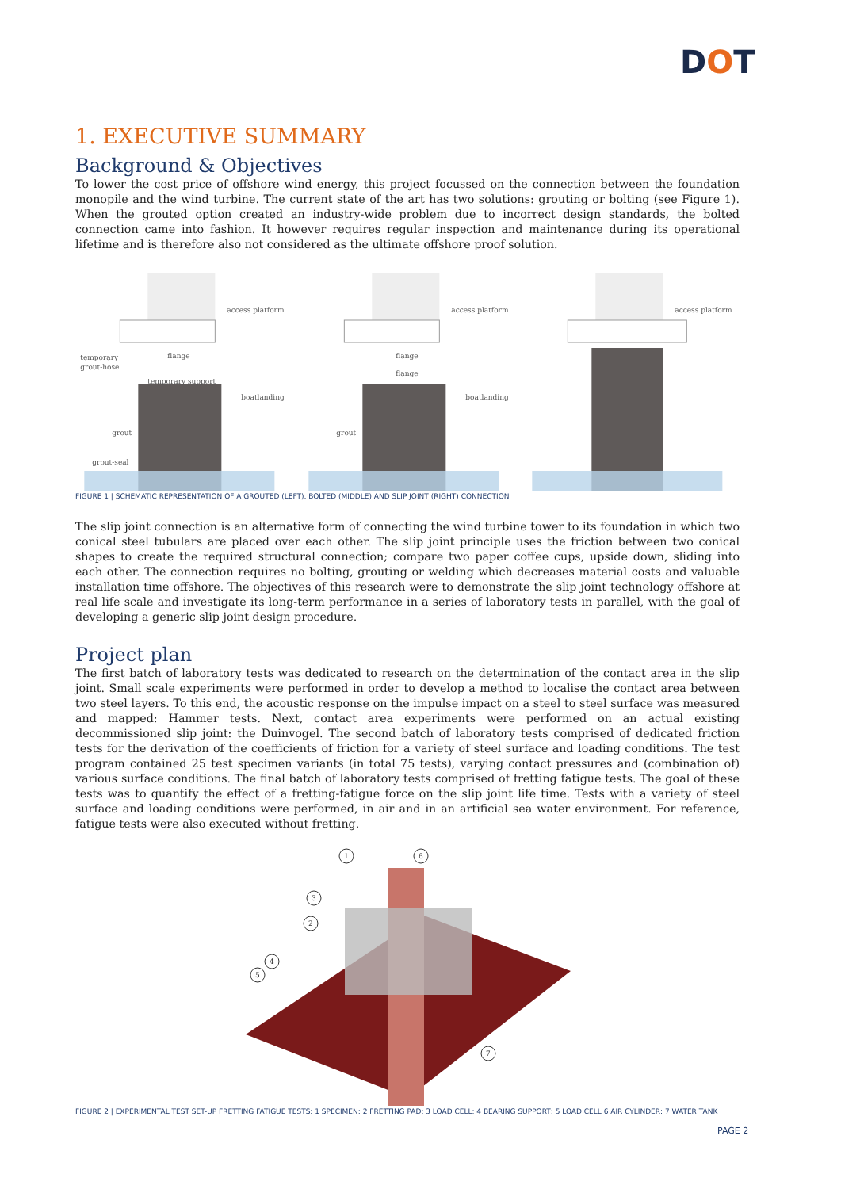DOT
1. EXECUTIVE SUMMARY
Background & Objectives
To lower the cost price of offshore wind energy, this project focussed on the connection between the foundation monopile and the wind turbine. The current state of the art has two solutions: grouting or bolting (see Figure 1). When the grouted option created an industry-wide problem due to incorrect design standards, the bolted connection came into fashion. It however requires regular inspection and maintenance during its operational lifetime and is therefore also not considered as the ultimate offshore proof solution.
access platform
flange
temporary
grout-hose
temporary support
boatlanding
grout
grout-seal
access platform
flange
flange
boatlanding
grout
access platform
FIGURE 1 | SCHEMATIC REPRESENTATION OF A GROUTED (LEFT), BOLTED (MIDDLE) AND SLIP JOINT (RIGHT) CONNECTION
The slip joint connection is an alternative form of connecting the wind turbine tower to its foundation in which two conical steel tubulars are placed over each other. The slip joint principle uses the friction between two conical shapes to create the required structural connection; compare two paper coffee cups, upside down, sliding into each other. The connection requires no bolting, grouting or welding which decreases material costs and valuable installation time offshore. The objectives of this research were to demonstrate the slip joint technology offshore at real life scale and investigate its long-term performance in a series of laboratory tests in parallel, with the goal of developing a generic slip joint design procedure.
Project plan
The first batch of laboratory tests was dedicated to research on the determination of the contact area in the slip joint. Small scale experiments were performed in order to develop a method to localise the contact area between two steel layers. To this end, the acoustic response on the impulse impact on a steel to steel surface was measured and mapped: Hammer tests. Next, contact area experiments were performed on an actual existing decommissioned slip joint: the Duinvogel. The second batch of laboratory tests comprised of dedicated friction tests for the derivation of the coefficients of friction for a variety of steel surface and loading conditions. The test program contained 25 test specimen variants (in total 75 tests), varying contact pressures and (combination of) various surface conditions. The final batch of laboratory tests comprised of fretting fatigue tests. The goal of these tests was to quantify the effect of a fretting-fatigue force on the slip joint life time. Tests with a variety of steel surface and loading conditions were performed, in air and in an artificial sea water environment. For reference, fatigue tests were also executed without fretting.
1
6
3
2
4
5
7
FIGURE 2 | EXPERIMENTAL TEST SET-UP FRETTING FATIGUE TESTS: 1 SPECIMEN; 2 FRETTING PAD; 3 LOAD CELL; 4 BEARING SUPPORT; 5 LOAD CELL 6 AIR CYLINDER; 7 WATER TANK
PAGE 2